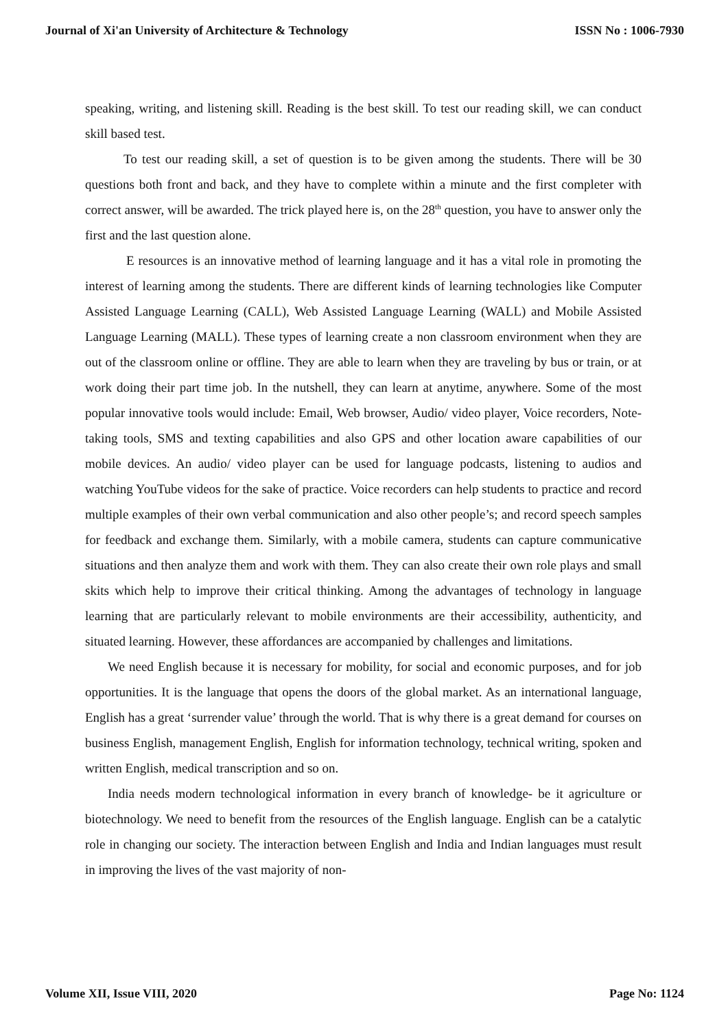Journal of Xi'an University of Architecture & Technology ISSN No : 1006-7930
speaking, writing, and listening skill. Reading is the best skill. To test our reading skill, we can conduct skill based test.
To test our reading skill, a set of question is to be given among the students. There will be 30 questions both front and back, and they have to complete within a minute and the first completer with correct answer, will be awarded. The trick played here is, on the 28<sup>th</sup> question, you have to answer only the first and the last question alone.
E resources is an innovative method of learning language and it has a vital role in promoting the interest of learning among the students. There are different kinds of learning technologies like Computer Assisted Language Learning (CALL), Web Assisted Language Learning (WALL) and Mobile Assisted Language Learning (MALL). These types of learning create a non classroom environment when they are out of the classroom online or offline. They are able to learn when they are traveling by bus or train, or at work doing their part time job. In the nutshell, they can learn at anytime, anywhere. Some of the most popular innovative tools would include: Email, Web browser, Audio/ video player, Voice recorders, Note-taking tools, SMS and texting capabilities and also GPS and other location aware capabilities of our mobile devices. An audio/ video player can be used for language podcasts, listening to audios and watching YouTube videos for the sake of practice. Voice recorders can help students to practice and record multiple examples of their own verbal communication and also other people’s; and record speech samples for feedback and exchange them. Similarly, with a mobile camera, students can capture communicative situations and then analyze them and work with them. They can also create their own role plays and small skits which help to improve their critical thinking. Among the advantages of technology in language learning that are particularly relevant to mobile environments are their accessibility, authenticity, and situated learning. However, these affordances are accompanied by challenges and limitations.
We need English because it is necessary for mobility, for social and economic purposes, and for job opportunities. It is the language that opens the doors of the global market. As an international language, English has a great ‘surrender value’ through the world. That is why there is a great demand for courses on business English, management English, English for information technology, technical writing, spoken and written English, medical transcription and so on.
India needs modern technological information in every branch of knowledge- be it agriculture or biotechnology. We need to benefit from the resources of the English language. English can be a catalytic role in changing our society. The interaction between English and India and Indian languages must result in improving the lives of the vast majority of non-
Volume XII, Issue VIII, 2020 Page No: 1124